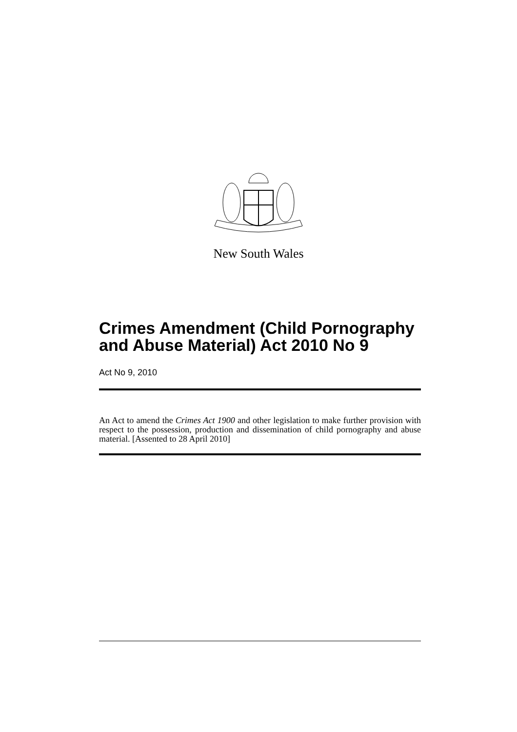New South Wales
Crimes Amendment (Child Pornography and Abuse Material) Act 2010 No 9
Act No 9, 2010
An Act to amend the Crimes Act 1900 and other legislation to make further provision with respect to the possession, production and dissemination of child pornography and abuse material. [Assented to 28 April 2010]